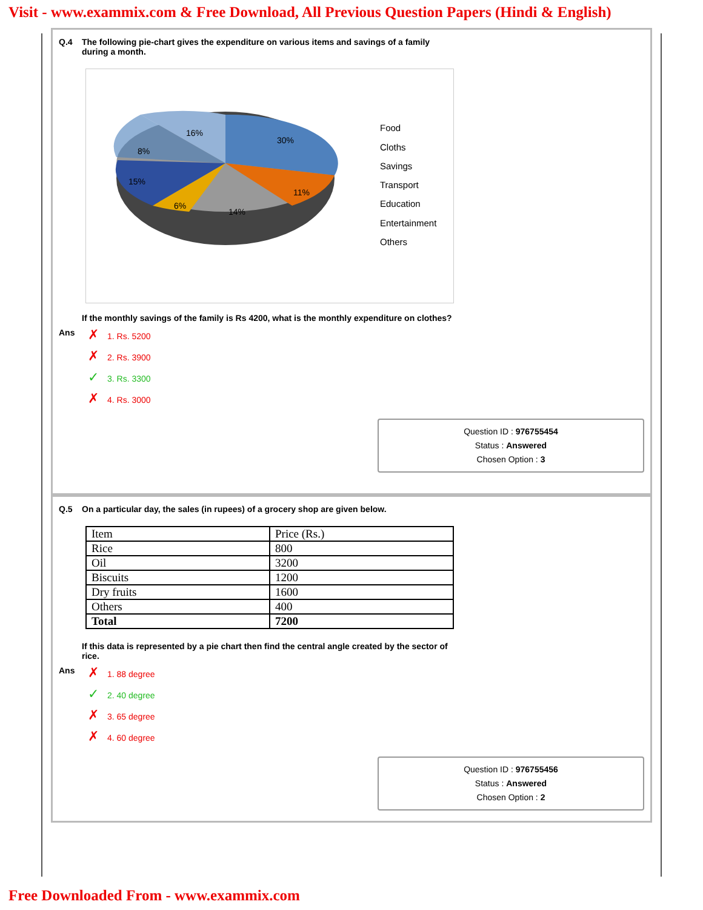Visit - www.exammix.com & Free Download, All Previous Question Papers (Hindi & English)
Q.4 The following pie-chart gives the expenditure on various items and savings of a family
during a month.
16%
30%
8%
15%
11%
6%
14%
Food
Cloths
Savings
Transport
Education
Entertainment
Others
If the monthly savings of the family is Rs 4200, what is the monthly expenditure on clothes?
Ans
✗ 1. Rs. 5200
✗ 2. Rs. 3900
✓ 3. Rs. 3300
✗ 4. Rs. 3000
Question ID : 976755454
Status : Answered
Chosen Option : 3
Q.5 On a particular day, the sales (in rupees) of a grocery shop are given below.
| Item | Price (Rs.) |
| Rice | 800 |
| Oil | 3200 |
| Biscuits | 1200 |
| Dry fruits | 1600 |
| Others | 400 |
| Total | 7200 |
If this data is represented by a pie chart then find the central angle created by the sector of
rice.
Ans
✗ 1. 88 degree
✓ 2. 40 degree
✗ 3. 65 degree
✗ 4. 60 degree
Question ID : 976755456
Status : Answered
Chosen Option : 2
Free Downloaded From - www.exammix.com